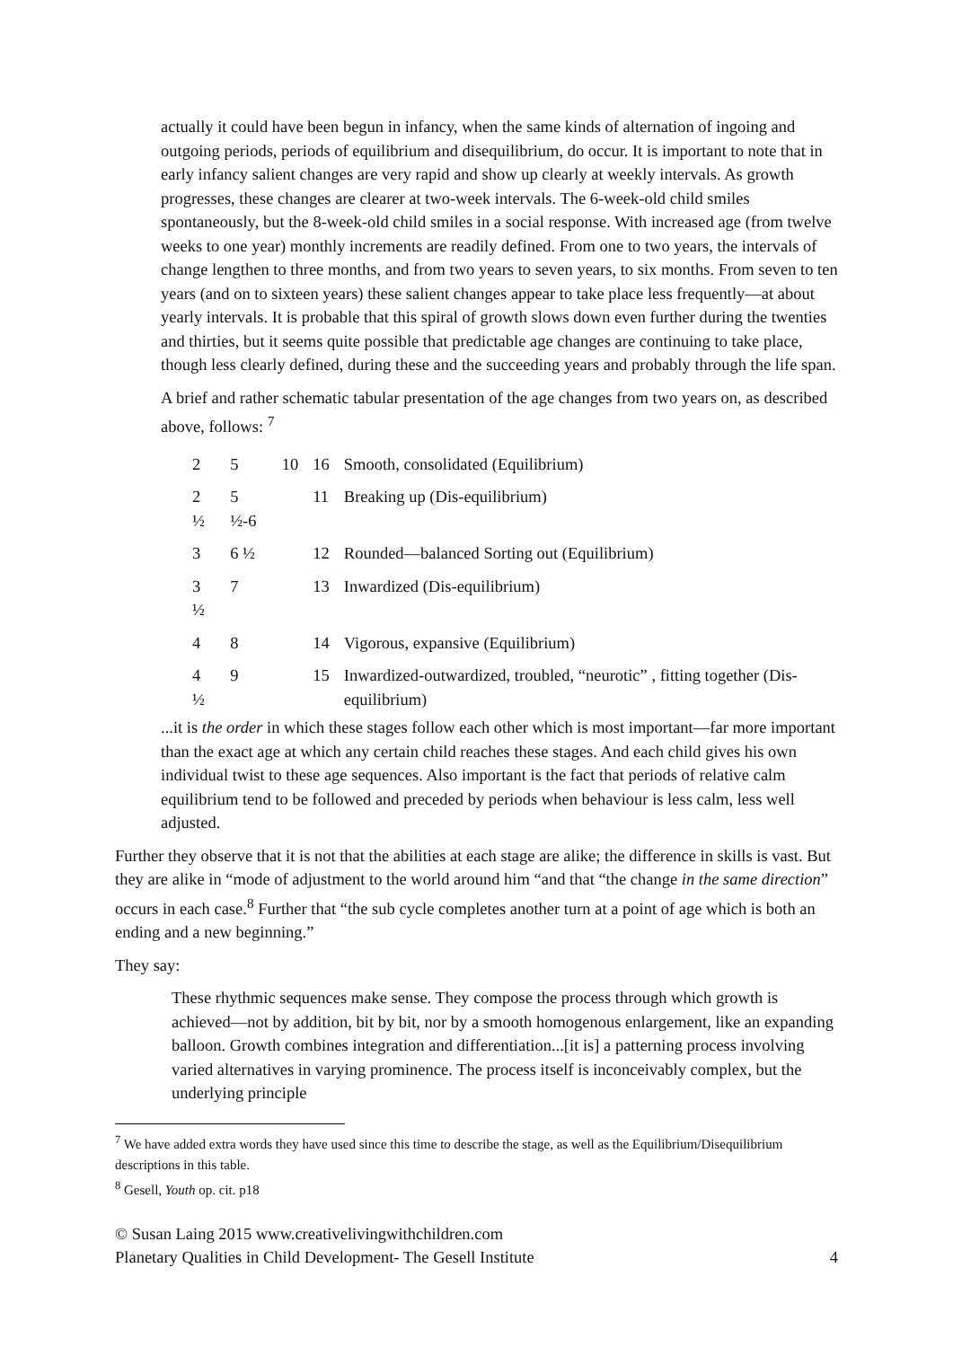actually it could have been begun in infancy, when the same kinds of alternation of ingoing and outgoing periods, periods of equilibrium and disequilibrium, do occur. It is important to note that in early infancy salient changes are very rapid and show up clearly at weekly intervals. As growth progresses, these changes are clearer at two-week intervals. The 6-week-old child smiles spontaneously, but the 8-week-old child smiles in a social response. With increased age (from twelve weeks to one year) monthly increments are readily defined. From one to two years, the intervals of change lengthen to three months, and from two years to seven years, to six months. From seven to ten years (and on to sixteen years) these salient changes appear to take place less frequently—at about yearly intervals. It is probable that this spiral of growth slows down even further during the twenties and thirties, but it seems quite possible that predictable age changes are continuing to take place, though less clearly defined, during these and the succeeding years and probably through the life span.
A brief and rather schematic tabular presentation of the age changes from two years on, as described above, follows: <sup>7</sup>
| 2 | 5 | 10 | 16 | Smooth, consolidated (Equilibrium) |
| 2 ½ | 5 ½-6 | | 11 | Breaking up (Dis-equilibrium) |
| 3 | 6 ½ | | 12 | Rounded—balanced Sorting out (Equilibrium) |
| 3 ½ | 7 | | 13 | Inwardized (Dis-equilibrium) |
| 4 | 8 | | 14 | Vigorous, expansive (Equilibrium) |
| 4 ½ | 9 | | 15 | Inwardized-outwardized, troubled, “neurotic” , fitting together (Dis-equilibrium) |
...it is the order in which these stages follow each other which is most important—far more important than the exact age at which any certain child reaches these stages. And each child gives his own individual twist to these age sequences. Also important is the fact that periods of relative calm equilibrium tend to be followed and preceded by periods when behaviour is less calm, less well adjusted.
Further they observe that it is not that the abilities at each stage are alike; the difference in skills is vast. But they are alike in “mode of adjustment to the world around him “and that “the change in the same direction” occurs in each case.<sup>8</sup> Further that “the sub cycle completes another turn at a point of age which is both an ending and a new beginning.”
They say:
These rhythmic sequences make sense. They compose the process through which growth is achieved—not by addition, bit by bit, nor by a smooth homogenous enlargement, like an expanding balloon. Growth combines integration and differentiation...[it is] a patterning process involving varied alternatives in varying prominence. The process itself is inconceivably complex, but the underlying principle
<sup>7</sup> We have added extra words they have used since this time to describe the stage, as well as the Equilibrium/Disequilibrium descriptions in this table.
<sup>8</sup> Gesell, Youth op. cit. p18
© Susan Laing 2015 www.creativelivingwithchildren.com
Planetary Qualities in Child Development- The Gesell Institute 4